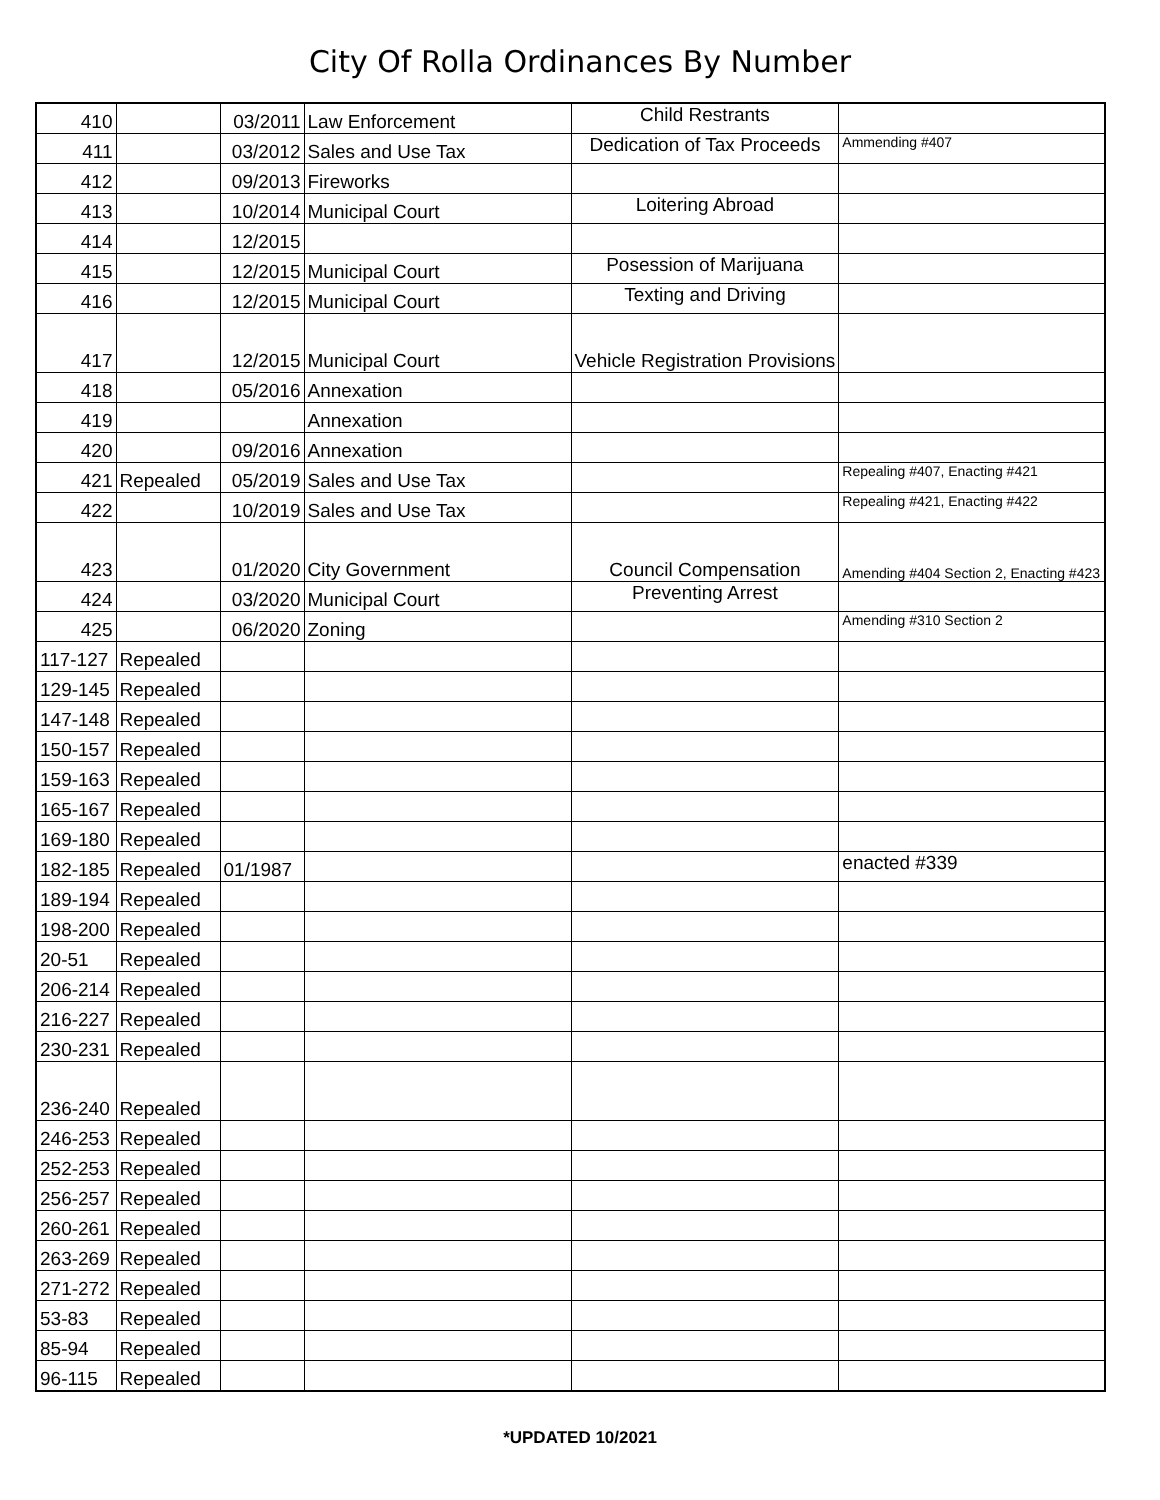City Of Rolla Ordinances By Number
| 410 | | 03/2011 | Law Enforcement | Child Restrants | |
| 411 | | 03/2012 | Sales and Use Tax | Dedication of Tax Proceeds | Ammending #407 |
| 412 | | 09/2013 | Fireworks | | |
| 413 | | 10/2014 | Municipal Court | Loitering Abroad | |
| 414 | | 12/2015 | | | |
| 415 | | 12/2015 | Municipal Court | Posession of Marijuana | |
| 416 | | 12/2015 | Municipal Court | Texting and Driving | |
| 417 | | 12/2015 | Municipal Court | Vehicle Registration Provisions | |
| 418 | | 05/2016 | Annexation | | |
| 419 | | | Annexation | | |
| 420 | | 09/2016 | Annexation | | |
| 421 | Repealed | 05/2019 | Sales and Use Tax | | Repealing #407, Enacting #421 |
| 422 | | 10/2019 | Sales and Use Tax | | Repealing #421, Enacting #422 |
| 423 | | 01/2020 | City Government | Council Compensation | Amending #404 Section 2, Enacting #423 |
| 424 | | 03/2020 | Municipal Court | Preventing Arrest | |
| 425 | | 06/2020 | Zoning | | Amending #310 Section 2 |
| 117-127 | Repealed | | | | |
| 129-145 | Repealed | | | | |
| 147-148 | Repealed | | | | |
| 150-157 | Repealed | | | | |
| 159-163 | Repealed | | | | |
| 165-167 | Repealed | | | | |
| 169-180 | Repealed | | | | |
| 182-185 | Repealed | 01/1987 | | | enacted #339 |
| 189-194 | Repealed | | | | |
| 198-200 | Repealed | | | | |
| 20-51 | Repealed | | | | |
| 206-214 | Repealed | | | | |
| 216-227 | Repealed | | | | |
| 230-231 | Repealed | | | | |
| 236-240 | Repealed | | | | |
| 246-253 | Repealed | | | | |
| 252-253 | Repealed | | | | |
| 256-257 | Repealed | | | | |
| 260-261 | Repealed | | | | |
| 263-269 | Repealed | | | | |
| 271-272 | Repealed | | | | |
| 53-83 | Repealed | | | | |
| 85-94 | Repealed | | | | |
| 96-115 | Repealed | | | | |
*UPDATED 10/2021